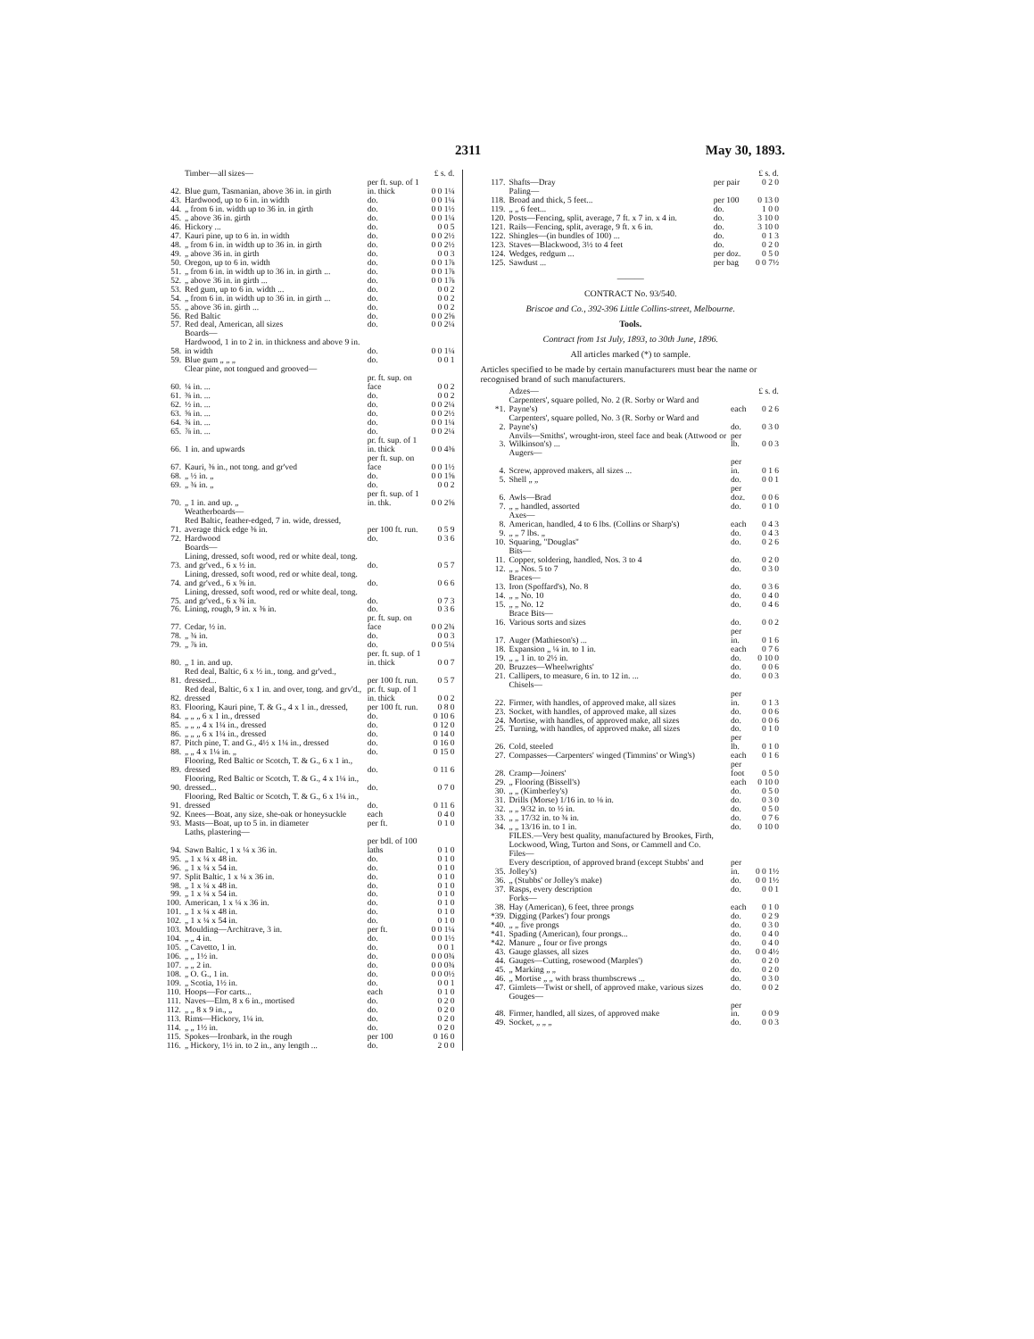2311 May 30, 1893.
| | Timber—all sizes— | | £ s. d. |
| 42. | Blue gum, Tasmanian, above 36 in. in girth | per ft. sup. of 1 in. thick | 0 0 1¼ |
| 43. | Hardwood, up to 6 in. in width | do. | 0 0 1¼ |
| 44. | „ from 6 in. width up to 36 in. in girth | do. | 0 0 1½ |
| 45. | „ above 36 in. girth | do. | 0 0 1¼ |
| 46. | Hickory ... | do. | 0 0 5 |
| 47. | Kauri pine, up to 6 in. in width | do. | 0 0 2½ |
| 48. | „ from 6 in. in width up to 36 in. in girth | do. | 0 0 2½ |
| 49. | „ above 36 in. in girth | do. | 0 0 3 |
| 50. | Oregon, up to 6 in. width | do. | 0 0 1⅞ |
| 51. | „ from 6 in. in width up to 36 in. in girth ... | do. | 0 0 1⅞ |
| 52. | „ above 36 in. in girth ... | do. | 0 0 1⅞ |
| 53. | Red gum, up to 6 in. width ... | do. | 0 0 2 |
| 54. | „ from 6 in. in width up to 36 in. in girth ... | do. | 0 0 2 |
| 55. | „ above 36 in. girth ... | do. | 0 0 2 |
| 56. | Red Baltic | do. | 0 0 2⅝ |
| 57. | Red deal, American, all sizes | do. | 0 0 2¼ |
| | Boards— | | |
| 58. | Hardwood, 1 in to 2 in. in thickness and above 9 in. in width | do. | 0 0 1¼ |
| 59. | Blue gum „ „ „ | do. | 0 0 1 |
| | Clear pine, not tongued and grooved— | | |
| 60. | ¼ in. ... | pr. ft. sup. on face | 0 0 2 |
| 61. | ⅜ in. ... | do. | 0 0 2 |
| 62. | ½ in. ... | do. | 0 0 2¼ |
| 63. | ⅝ in. ... | do. | 0 0 2½ |
| 64. | ¾ in. ... | do. | 0 0 1¼ |
| 65. | ⅞ in. ... | do. | 0 0 2¼ |
| 66. | 1 in. and upwards | pr. ft. sup. of 1 in. thick | 0 0 4⅜ |
| 67. | Kauri, ⅜ in., not tong. and gr'ved | per ft. sup. on face | 0 0 1½ |
| 68. | „ ½ in. „ | do. | 0 0 1⅝ |
| 69. | „ ¾ in. „ | do. | 0 0 2 |
| 70. | „ 1 in. and up. „ | per ft. sup. of 1 in. thk. | 0 0 2⅝ |
| | Weatherboards— | | |
| 71. | Red Baltic, feather-edged, 7 in. wide, dressed, average thick edge ⅜ in. | per 100 ft. run. | 0 5 9 |
| 72. | Hardwood | do. | 0 3 6 |
| | Boards— | | |
| 73. | Lining, dressed, soft wood, red or white deal, tong. and gr'ved., 6 x ½ in. | do. | 0 5 7 |
| 74. | Lining, dressed, soft wood, red or white deal, tong. and gr'ved., 6 x ⅝ in. | do. | 0 6 6 |
| 75. | Lining, dressed, soft wood, red or white deal, tong. and gr'ved., 6 x ¾ in. | do. | 0 7 3 |
| 76. | Lining, rough, 9 in. x ⅜ in. | do. | 0 3 6 |
| 77. | Cedar, ½ in. | pr. ft. sup. on face | 0 0 2¾ |
| 78. | „ ¾ in. | do. | 0 0 3 |
| 79. | „ ⅞ in. | do. | 0 0 5¼ |
| 80. | „ 1 in. and up. | per. ft. sup. of 1 in. thick | 0 0 7 |
| 81. | Red deal, Baltic, 6 x ½ in., tong. and gr'ved., dressed... | per 100 ft. run. | 0 5 7 |
| 82. | Red deal, Baltic, 6 x 1 in. and over, tong. and grv'd., dressed | pr. ft. sup. of 1 in. thick | 0 0 2 |
| 83. | Flooring, Kauri pine, T. & G., 4 x 1 in., dressed, | per 100 ft. run. | 0 8 0 |
| 84. | „ „ „ 6 x 1 in., dressed | do. | 0 10 6 |
| 85. | „ „ „ 4 x 1¼ in., dressed | do. | 0 12 0 |
| 86. | „ „ „ 6 x 1¼ in., dressed | do. | 0 14 0 |
| 87. | Pitch pine, T. and G., 4½ x 1¼ in., dressed | do. | 0 16 0 |
| 88. | „ „ 4 x 1¼ in. „ | do. | 0 15 0 |
| 89. | Flooring, Red Baltic or Scotch, T. & G., 6 x 1 in., dressed | do. | 0 11 6 |
| 90. | Flooring, Red Baltic or Scotch, T. & G., 4 x 1¼ in., dressed... | do. | 0 7 0 |
| 91. | Flooring, Red Baltic or Scotch, T. & G., 6 x 1¼ in., dressed | do. | 0 11 6 |
| 92. | Knees—Boat, any size, she-oak or honeysuckle | each | 0 4 0 |
| 93. | Masts—Boat, up to 5 in. in diameter | per ft. | 0 1 0 |
| | Laths, plastering— | | |
| 94. | Sawn Baltic, 1 x ¼ x 36 in. | per bdl. of 100 laths | 0 1 0 |
| 95. | „ 1 x ¼ x 48 in. | do. | 0 1 0 |
| 96. | „ 1 x ¼ x 54 in. | do. | 0 1 0 |
| 97. | Split Baltic, 1 x ¼ x 36 in. | do. | 0 1 0 |
| 98. | „ 1 x ¼ x 48 in. | do. | 0 1 0 |
| 99. | „ 1 x ¼ x 54 in. | do. | 0 1 0 |
| 100. | American, 1 x ¼ x 36 in. | do. | 0 1 0 |
| 101. | „ 1 x ¼ x 48 in. | do. | 0 1 0 |
| 102. | „ 1 x ¼ x 54 in. | do. | 0 1 0 |
| 103. | Moulding—Architrave, 3 in. | per ft. | 0 0 1¼ |
| 104. | „ „ 4 in. | do. | 0 0 1½ |
| 105. | „ Cavetto, 1 in. | do. | 0 0 1 |
| 106. | „ „ 1½ in. | do. | 0 0 0¾ |
| 107. | „ „ 2 in. | do. | 0 0 0¾ |
| 108. | „ O. G., 1 in. | do. | 0 0 0½ |
| 109. | „ Scotia, 1½ in. | do. | 0 0 1 |
| 110. | Hoops—For carts... | each | 0 1 0 |
| 111. | Naves—Elm, 8 x 6 in., mortised | do. | 0 2 0 |
| 112. | „ „ 8 x 9 in., „ | do. | 0 2 0 |
| 113. | Rims—Hickory, 1¼ in. | do. | 0 2 0 |
| 114. | „ „ 1½ in. | do. | 0 2 0 |
| 115. | Spokes—Ironbark, in the rough | per 100 | 0 16 0 |
| 116. | „ Hickory, 1½ in. to 2 in., any length ... | do. | 2 0 0 |
| | | | £ s. d. |
| 117. | Shafts—Dray | per pair | 0 2 0 |
| | Paling— | | |
| 118. | Broad and thick, 5 feet... | per 100 | 0 13 0 |
| 119. | „ „ 6 feet... | do. | 1 0 0 |
| 120. | Posts—Fencing, split, average, 7 ft. x 7 in. x 4 in. | do. | 3 10 0 |
| 121. | Rails—Fencing, split, average, 9 ft. x 6 in. | do. | 3 10 0 |
| 122. | Shingles—(in bundles of 100) ... | do. | 0 1 3 |
| 123. | Staves—Blackwood, 3½ to 4 feet | do. | 0 2 0 |
| 124. | Wedges, redgum ... | per doz. | 0 5 0 |
| 125. | Sawdust ... | per bag | 0 0 7½ |
———
CONTRACT No. 93/540.
Briscoe and Co., 392-396 Little Collins-street, Melbourne.
Tools.
Contract from 1st July, 1893, to 30th June, 1896.
All articles marked (*) to sample.
Articles specified to be made by certain manufacturers must bear the name or recognised brand of such manufacturers.
| | Adzes— | | £ s. d. |
| *1. | Carpenters', square polled, No. 2 (R. Sorby or Ward and Payne's) | each | 0 2 6 |
| 2. | Carpenters', square polled, No. 3 (R. Sorby or Ward and Payne's) | do. | 0 3 0 |
| 3. | Anvils—Smiths', wrought-iron, steel face and beak (Attwood or Wilkinson's) ... | per lb. | 0 0 3 |
| | Augers— | | |
| 4. | Screw, approved makers, all sizes ... | per in. | 0 1 6 |
| 5. | Shell „ „ | do. | 0 0 1 |
| 6. | Awls—Brad | per doz. | 0 0 6 |
| 7. | „ „ handled, assorted | do. | 0 1 0 |
| | Axes— | | |
| 8. | American, handled, 4 to 6 lbs. (Collins or Sharp's) | each | 0 4 3 |
| 9. | „ „ 7 lbs. „ | do. | 0 4 3 |
| 10. | Squaring, "Douglas" | do. | 0 2 6 |
| | Bits— | | |
| 11. | Copper, soldering, handled, Nos. 3 to 4 | do. | 0 2 0 |
| 12. | „ „ Nos. 5 to 7 | do. | 0 3 0 |
| | Braces— | | |
| 13. | Iron (Spoffard's), No. 8 | do. | 0 3 6 |
| 14. | „ „ No. 10 | do. | 0 4 0 |
| 15. | „ „ No. 12 | do. | 0 4 6 |
| | Brace Bits— | | |
| 16. | Various sorts and sizes | do. | 0 0 2 |
| 17. | Auger (Mathieson's) ... | per in. | 0 1 6 |
| 18. | Expansion „ ¼ in. to 1 in. | each | 0 7 6 |
| 19. | „ „ 1 in. to 2½ in. | do. | 0 10 0 |
| 20. | Bruzzes—Wheelwrights' | do. | 0 0 6 |
| 21. | Callipers, to measure, 6 in. to 12 in. ... | do. | 0 0 3 |
| | Chisels— | | |
| 22. | Firmer, with handles, of approved make, all sizes | per in. | 0 1 3 |
| 23. | Socket, with handles, of approved make, all sizes | do. | 0 0 6 |
| 24. | Mortise, with handles, of approved make, all sizes | do. | 0 0 6 |
| 25. | Turning, with handles, of approved make, all sizes | do. | 0 1 0 |
| 26. | Cold, steeled | per lb. | 0 1 0 |
| 27. | Compasses—Carpenters' winged (Timmins' or Wing's) | each | 0 1 6 |
| 28. | Cramp—Joiners' | per foot | 0 5 0 |
| 29. | „ Flooring (Bissell's) | each | 0 10 0 |
| 30. | „ „ (Kimberley's) | do. | 0 5 0 |
| 31. | Drills (Morse) 1/16 in. to ⅛ in. | do. | 0 3 0 |
| 32. | „ „ 9/32 in. to ½ in. | do. | 0 5 0 |
| 33. | „ „ 17/32 in. to ¾ in. | do. | 0 7 6 |
| 34. | „ „ 13/16 in. to 1 in. | do. | 0 10 0 |
| | FILES.—Very best quality, manufactured by Brookes, Firth, Lockwood, Wing, Turton and Sons, or Cammell and Co. | | |
| | Files— | | |
| 35. | Every description, of approved brand (except Stubbs' and Jolley's) | per in. | 0 0 1½ |
| 36. | „ (Stubbs' or Jolley's make) | do. | 0 0 1½ |
| 37. | Rasps, every description | do. | 0 0 1 |
| | Forks— | | |
| 38. | Hay (American), 6 feet, three prongs | each | 0 1 0 |
| *39. | Digging (Parkes') four prongs | do. | 0 2 9 |
| *40. | „ „ five prongs | do. | 0 3 0 |
| *41. | Spading (American), four prongs... | do. | 0 4 0 |
| *42. | Manure „ four or five prongs | do. | 0 4 0 |
| 43. | Gauge glasses, all sizes | do. | 0 0 4½ |
| 44. | Gauges—Cutting, rosewood (Marples') | do. | 0 2 0 |
| 45. | „ Marking „ „ | do. | 0 2 0 |
| 46. | „ Mortise „ „ with brass thumbscrews ... | do. | 0 3 0 |
| 47. | Gimlets—Twist or shell, of approved make, various sizes | do. | 0 0 2 |
| | Gouges— | | |
| 48. | Firmer, handled, all sizes, of approved make | per in. | 0 0 9 |
| 49. | Socket, „ „ „ | do. | 0 0 3 |